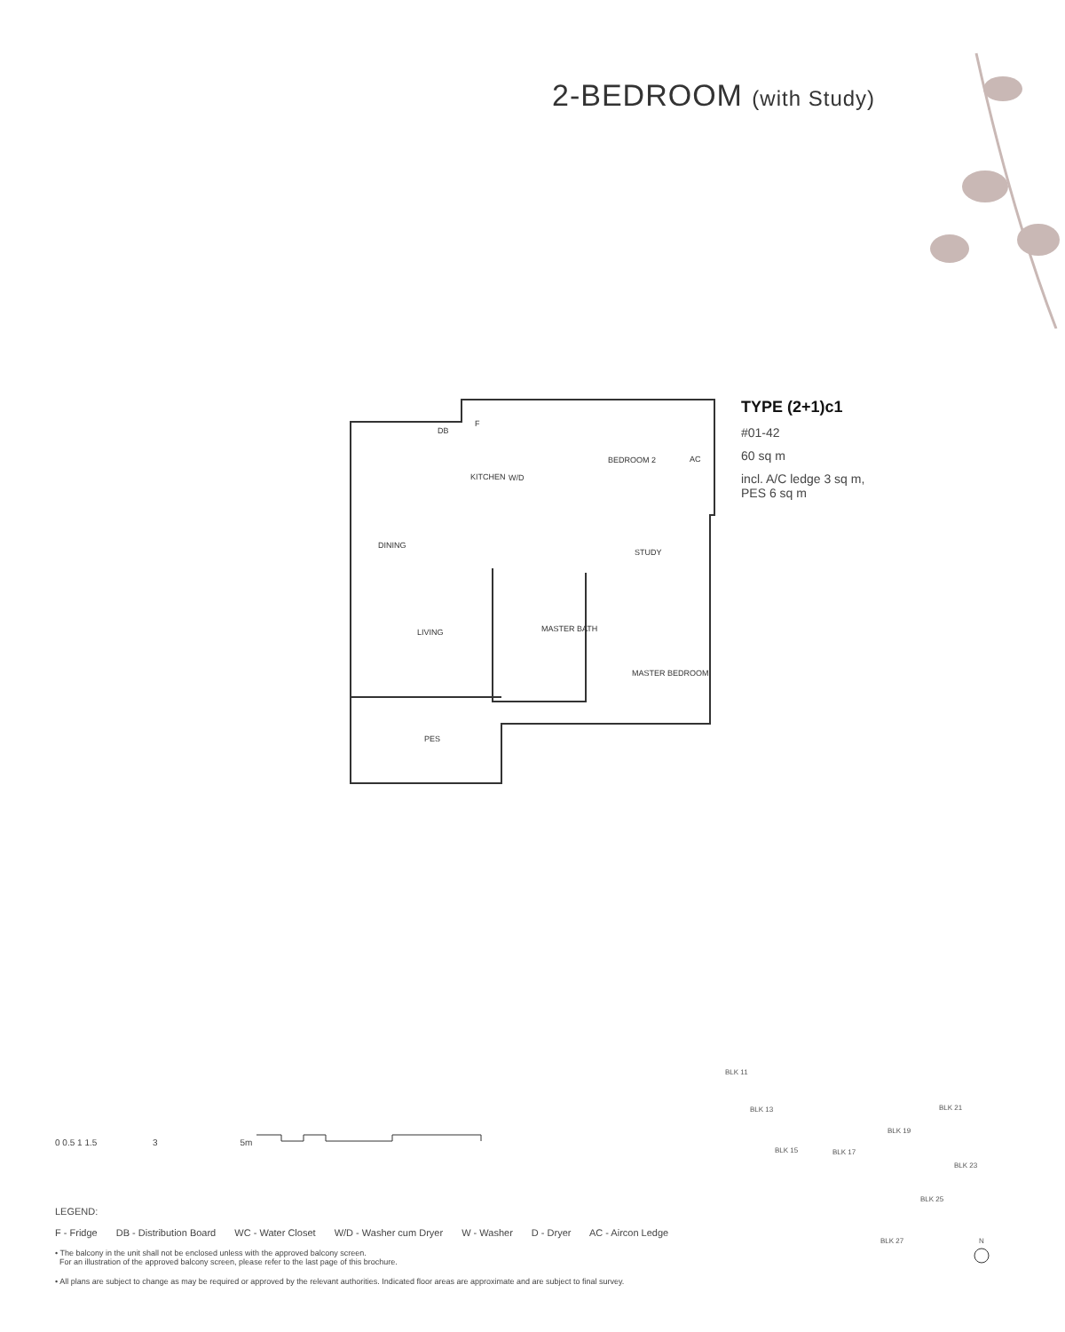2-BEDROOM (with Study)
KITCHEN
BEDROOM 2
AC
STUDY
DINING
LIVING
MASTER BATH
MASTER BEDROOM
PES
DB
F
W/D
TYPE (2+1)c1
#01-42
60 sq m
incl. A/C ledge 3 sq m,
PES 6 sq m
0 0.5 1 1.5 3 5m
BLK 11
BLK 13
BLK 15
BLK 17
BLK 19
BLK 21
BLK 23
BLK 25
BLK 27
N
LEGEND:
F - Fridge DB - Distribution Board WC - Water Closet W/D - Washer cum Dryer W - Washer D - Dryer AC - Aircon Ledge
• The balcony in the unit shall not be enclosed unless with the approved balcony screen.
For an illustration of the approved balcony screen, please refer to the last page of this brochure.
• All plans are subject to change as may be required or approved by the relevant authorities. Indicated floor areas are approximate and are subject to final survey.